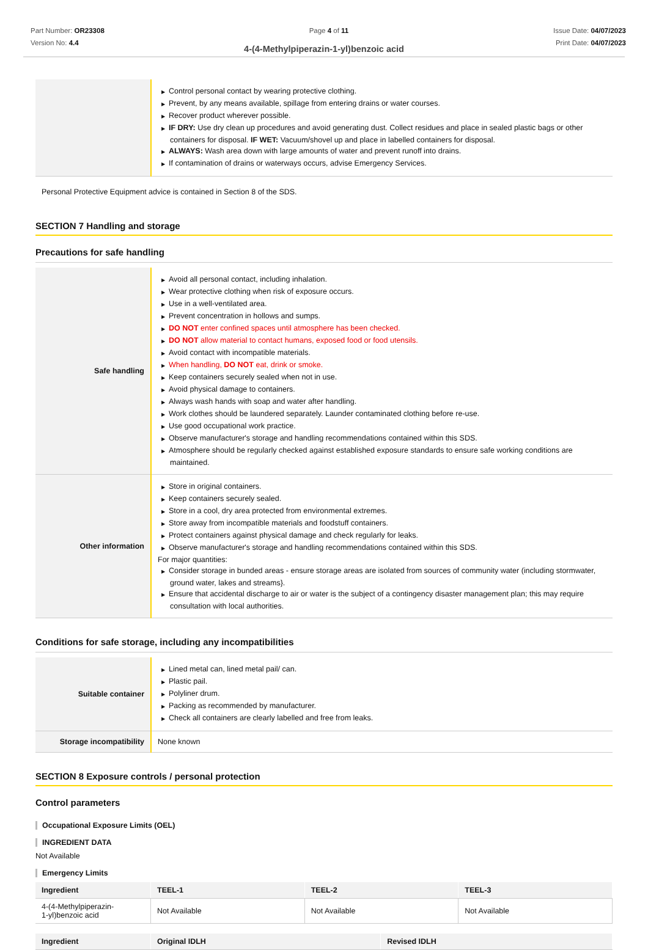Part Number: OR23308
Version No: 4.4
Page 4 of 11 Issue Date: 04/07/2023
Print Date: 04/07/2023
4-(4-Methylpiperazin-1-yl)benzoic acid
| | ▶ Control personal contact by wearing protective clothing. ▶ Prevent, by any means available, spillage from entering drains or water courses. ▶ Recover product wherever possible. ▶ IF DRY: Use dry clean up procedures and avoid generating dust. Collect residues and place in sealed plastic bags or other containers for disposal. IF WET: Vacuum/shovel up and place in labelled containers for disposal. ▶ ALWAYS: Wash area down with large amounts of water and prevent runoff into drains. ▶ If contamination of drains or waterways occurs, advise Emergency Services. |
Personal Protective Equipment advice is contained in Section 8 of the SDS.
SECTION 7 Handling and storage
Precautions for safe handling
| Safe handling | ▶ Avoid all personal contact, including inhalation. ▶ Wear protective clothing when risk of exposure occurs. ▶ Use in a well-ventilated area. ▶ Prevent concentration in hollows and sumps. ▶ DO NOT enter confined spaces until atmosphere has been checked. ▶ DO NOT allow material to contact humans, exposed food or food utensils. ▶ Avoid contact with incompatible materials. ▶ When handling, DO NOT eat, drink or smoke. ▶ Keep containers securely sealed when not in use. ▶ Avoid physical damage to containers. ▶ Always wash hands with soap and water after handling. ▶ Work clothes should be laundered separately. Launder contaminated clothing before re-use. ▶ Use good occupational work practice. ▶ Observe manufacturer's storage and handling recommendations contained within this SDS. ▶ Atmosphere should be regularly checked against established exposure standards to ensure safe working conditions are maintained. |
| Other information | ▶ Store in original containers. ▶ Keep containers securely sealed. ▶ Store in a cool, dry area protected from environmental extremes. ▶ Store away from incompatible materials and foodstuff containers. ▶ Protect containers against physical damage and check regularly for leaks. ▶ Observe manufacturer's storage and handling recommendations contained within this SDS. For major quantities: ▶ Consider storage in bunded areas - ensure storage areas are isolated from sources of community water (including stormwater, ground water, lakes and streams}. ▶ Ensure that accidental discharge to air or water is the subject of a contingency disaster management plan; this may require consultation with local authorities. |
Conditions for safe storage, including any incompatibilities
| Suitable container | ▶ Lined metal can, lined metal pail/ can. ▶ Plastic pail. ▶ Polyliner drum. ▶ Packing as recommended by manufacturer. ▶ Check all containers are clearly labelled and free from leaks. |
| Storage incompatibility | None known |
SECTION 8 Exposure controls / personal protection
Control parameters
Occupational Exposure Limits (OEL)
INGREDIENT DATA
Not Available
Emergency Limits
| Ingredient | TEEL-1 | TEEL-2 | TEEL-3 |
| --- | --- | --- | --- |
| 4-(4-Methylpiperazin- 1-yl)benzoic acid | Not Available | Not Available | Not Available |
| Ingredient | Original IDLH | Revised IDLH |
| --- | --- | --- |